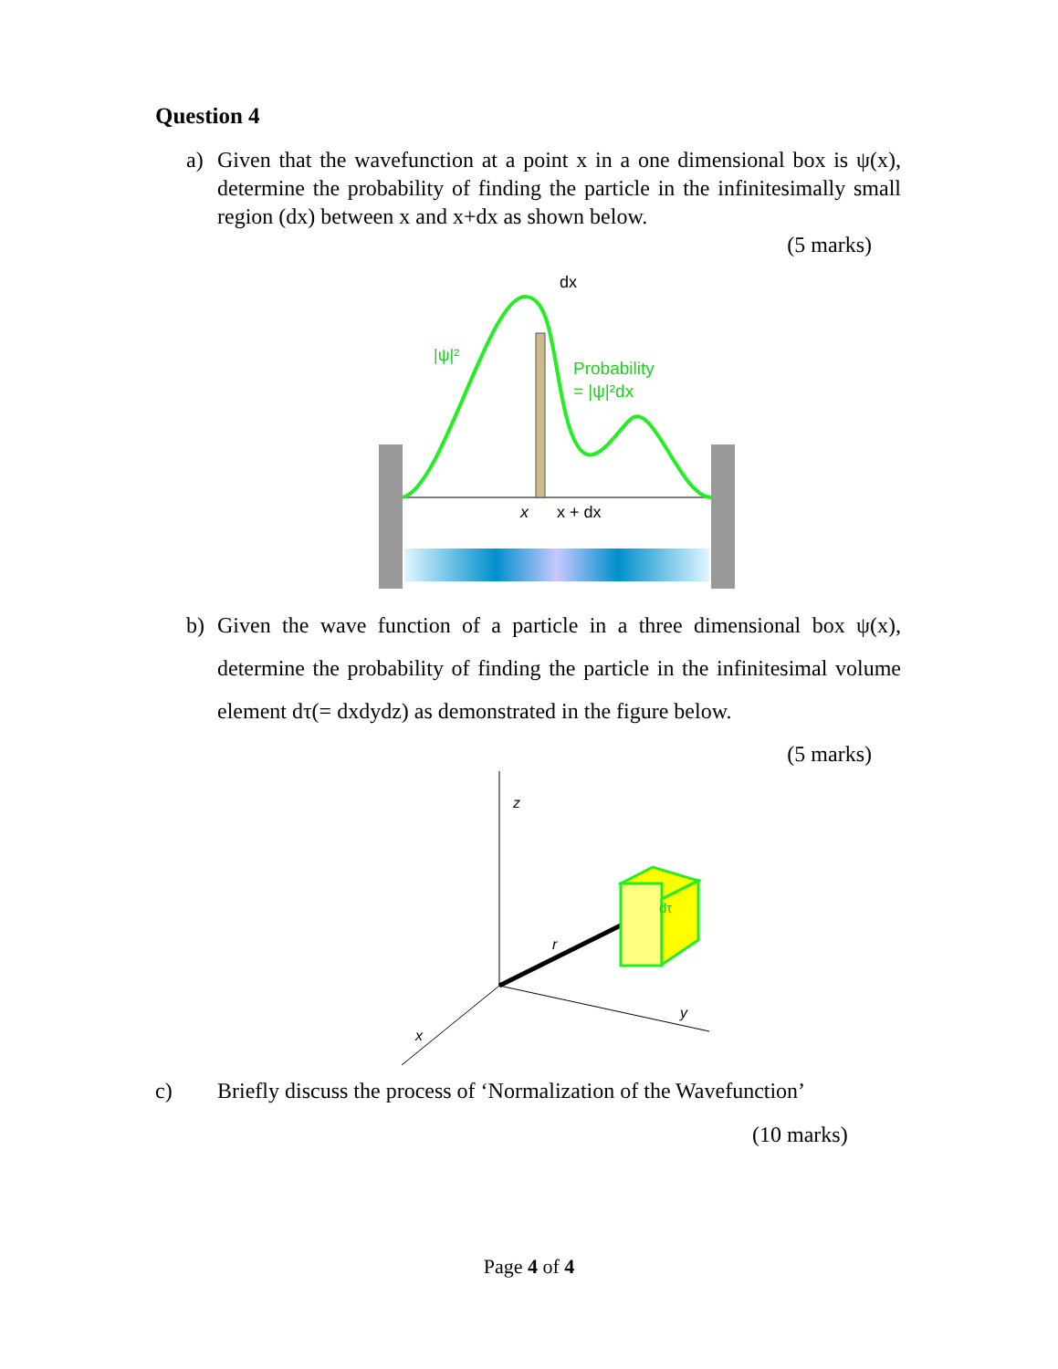Question 4
a) Given that the wavefunction at a point x in a one dimensional box is ψ(x), determine the probability of finding the particle in the infinitesimally small region (dx) between x and x+dx as shown below.
(5 marks)
|ψ|²
Probability
= |ψ|²dx
dx
x
x + dx
b) Given the wave function of a particle in a three dimensional box ψ(x), determine the probability of finding the particle in the infinitesimal volume element dτ(= dxdydz) as demonstrated in the figure below.
(5 marks)
z
r
x
y
dτ
c) Briefly discuss the process of ‘Normalization of the Wavefunction’
(10 marks)
Page 4 of 4